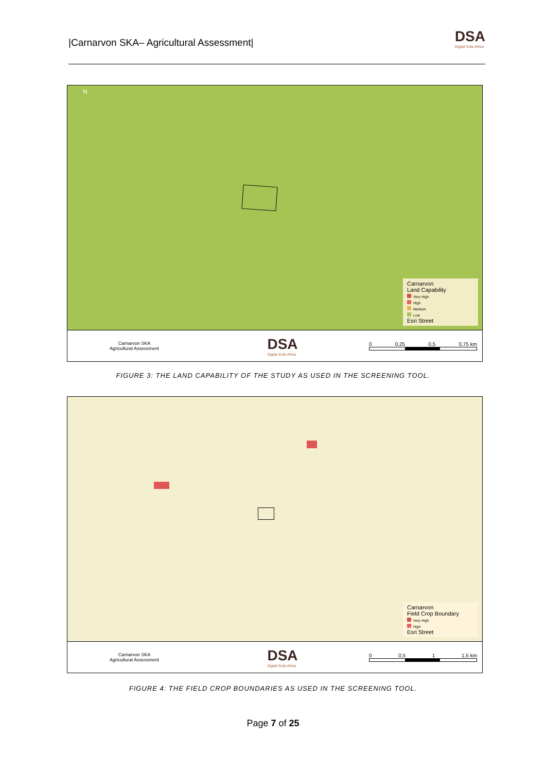|Carnarvon SKA– Agricultural Assessment| DSA
Digital Soils Africa
N
Carnarvon
Land Capability
Very High
High
Medium
Low
Esri Street
Carnarvon SKA
Agricultural Assessment DSA
Digital Soils Africa
0 0,25 0,5 0,75 km
FIGURE 3: THE LAND CAPABILITY OF THE STUDY AS USED IN THE SCREENING TOOL.
Carnarvon
Field Crop Boundary
Very High
High
Esri Street
Carnarvon SKA
Agricultural Assessment DSA
Digital Soils Africa
0 0,5 1 1,5 km
FIGURE 4: THE FIELD CROP BOUNDARIES AS USED IN THE SCREENING TOOL.
Page 7 of 25